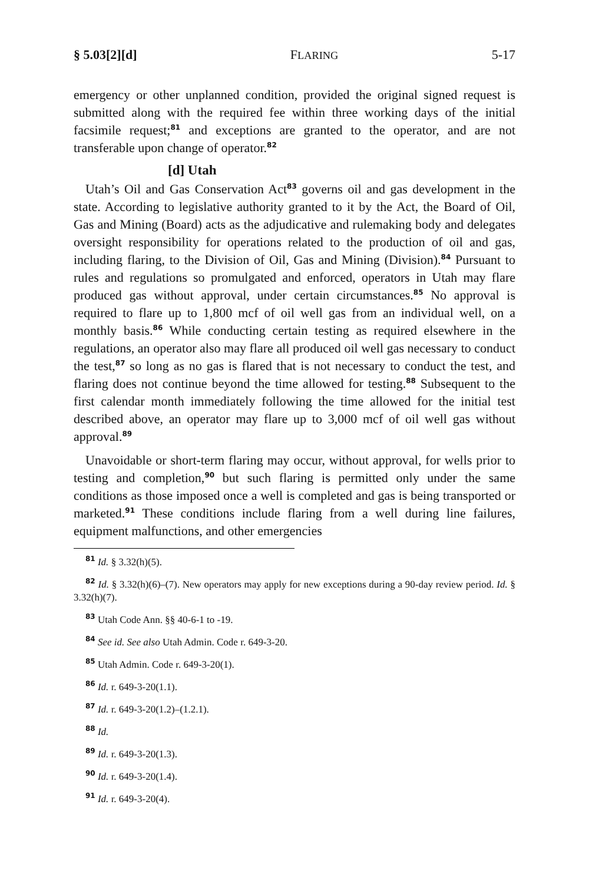§ 5.03[2][d] FLARING 5-17
emergency or other unplanned condition, provided the original signed request is submitted along with the required fee within three working days of the initial facsimile request;<sup>81</sup> and exceptions are granted to the operator, and are not transferable upon change of operator.<sup>82</sup>
[d] Utah
Utah’s Oil and Gas Conservation Act<sup>83</sup> governs oil and gas development in the state. According to legislative authority granted to it by the Act, the Board of Oil, Gas and Mining (Board) acts as the adjudicative and rulemaking body and delegates oversight responsibility for operations related to the production of oil and gas, including flaring, to the Division of Oil, Gas and Mining (Division).<sup>84</sup> Pursuant to rules and regulations so promulgated and enforced, operators in Utah may flare produced gas without approval, under certain circumstances.<sup>85</sup> No approval is required to flare up to 1,800 mcf of oil well gas from an individual well, on a monthly basis.<sup>86</sup> While conducting certain testing as required elsewhere in the regulations, an operator also may flare all produced oil well gas necessary to conduct the test,<sup>87</sup> so long as no gas is flared that is not necessary to conduct the test, and flaring does not continue beyond the time allowed for testing.<sup>88</sup> Subsequent to the first calendar month immediately following the time allowed for the initial test described above, an operator may flare up to 3,000 mcf of oil well gas without approval.<sup>89</sup>
Unavoidable or short-term flaring may occur, without approval, for wells prior to testing and completion,<sup>90</sup> but such flaring is permitted only under the same conditions as those imposed once a well is completed and gas is being transported or marketed.<sup>91</sup> These conditions include flaring from a well during line failures, equipment malfunctions, and other emergencies
<sup>81</sup> Id. § 3.32(h)(5).
<sup>82</sup> Id. § 3.32(h)(6)–(7). New operators may apply for new exceptions during a 90-day review period. Id. § 3.32(h)(7).
<sup>83</sup> Utah Code Ann. §§ 40-6-1 to -19.
<sup>84</sup> See id. See also Utah Admin. Code r. 649-3-20.
<sup>85</sup> Utah Admin. Code r. 649-3-20(1).
<sup>86</sup> Id. r. 649-3-20(1.1).
<sup>87</sup> Id. r. 649-3-20(1.2)–(1.2.1).
<sup>88</sup> Id.
<sup>89</sup> Id. r. 649-3-20(1.3).
<sup>90</sup> Id. r. 649-3-20(1.4).
<sup>91</sup> Id. r. 649-3-20(4).